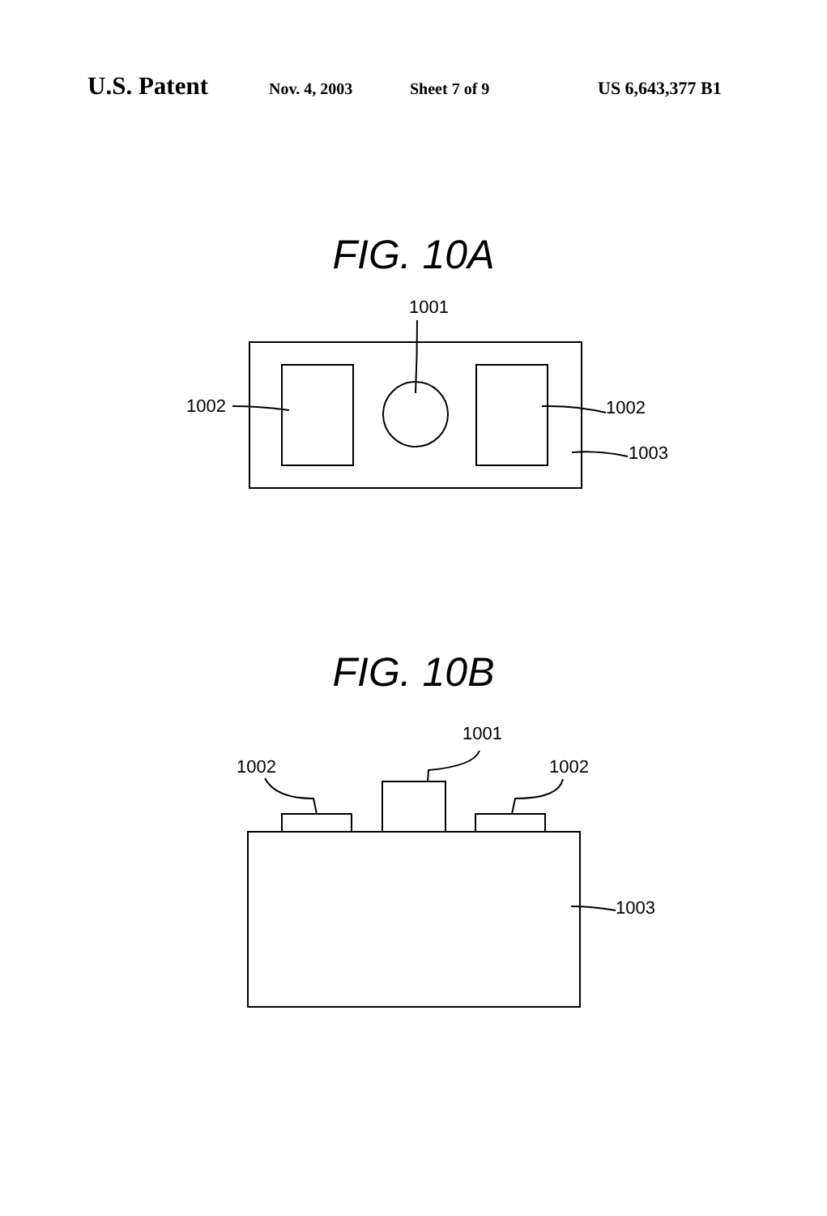U.S. Patent Nov. 4, 2003 Sheet 7 of 9 US 6,643,377 B1
FIG. 10A
FIG. 10B
1001
1002
1002
1003
1001
1002
1002
1003